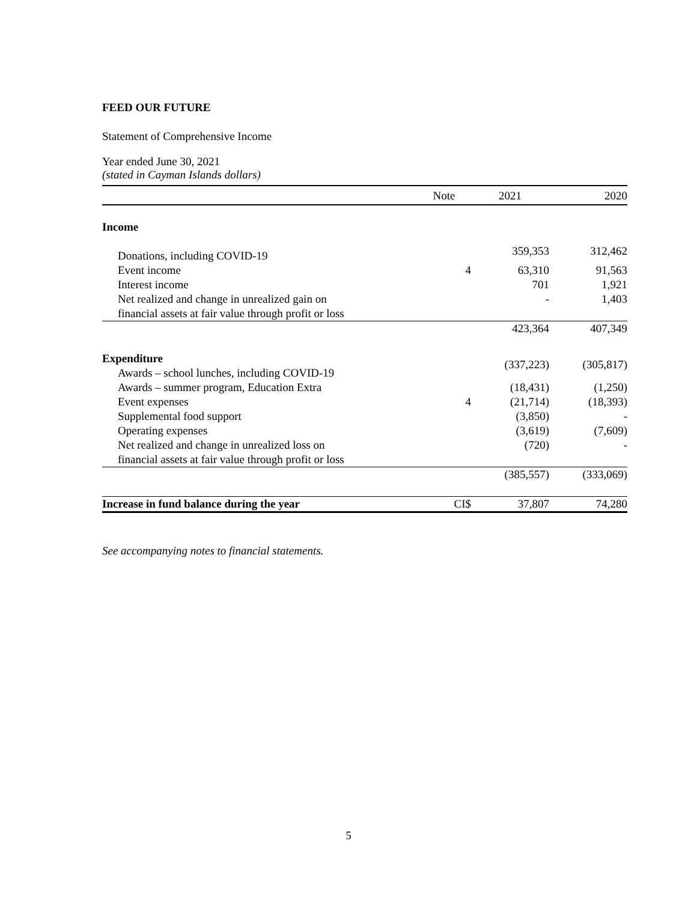FEED OUR FUTURE
Statement of Comprehensive Income
Year ended June 30, 2021
(stated in Cayman Islands dollars)
| | Note | 2021 | 2020 |
| Income | | | |
| Donations, including COVID-19 | | 359,353 | 312,462 |
| Event income | 4 | 63,310 | 91,563 |
| Interest income | | 701 | 1,921 |
| Net realized and change in unrealized gain on financial assets at fair value through profit or loss | | - | 1,403 |
| | | 423,364 | 407,349 |
| Expenditure Awards – school lunches, including COVID-19 | | (337,223) | (305,817) |
| Awards – summer program, Education Extra | | (18,431) | (1,250) |
| Event expenses | 4 | (21,714) | (18,393) |
| Supplemental food support | | (3,850) | - |
| Operating expenses | | (3,619) | (7,609) |
| Net realized and change in unrealized loss on financial assets at fair value through profit or loss | | (720) | - |
| | | (385,557) | (333,069) |
| Increase in fund balance during the year | CI$ | 37,807 | 74,280 |
See accompanying notes to financial statements.
5